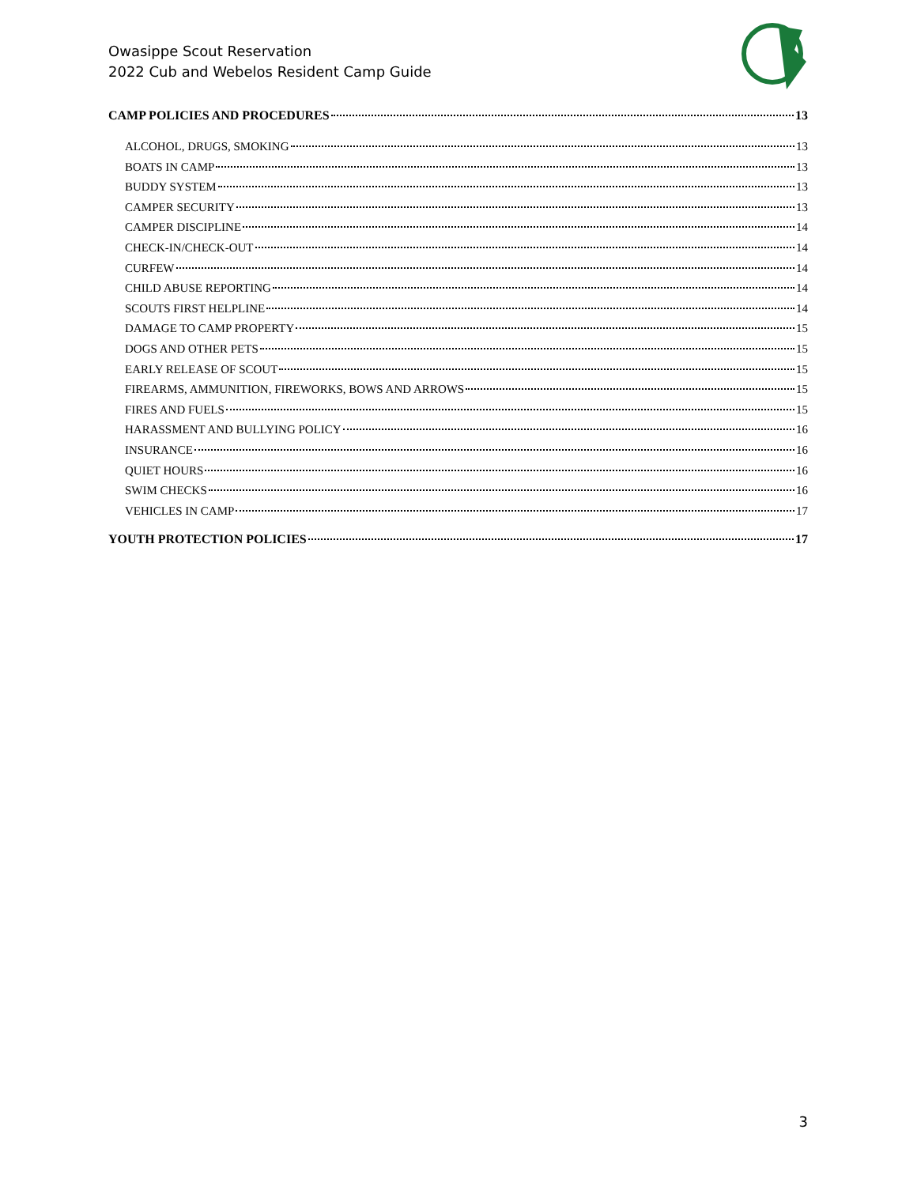Owasippe Scout Reservation
2022 Cub and Webelos Resident Camp Guide
CAMP POLICIES AND PROCEDURES 13
ALCOHOL, DRUGS, SMOKING 13
BOATS IN CAMP 13
BUDDY SYSTEM 13
CAMPER SECURITY 13
CAMPER DISCIPLINE 14
CHECK-IN/CHECK-OUT 14
CURFEW 14
CHILD ABUSE REPORTING 14
SCOUTS FIRST HELPLINE 14
DAMAGE TO CAMP PROPERTY 15
DOGS AND OTHER PETS 15
EARLY RELEASE OF SCOUT 15
FIREARMS, AMMUNITION, FIREWORKS, BOWS AND ARROWS 15
FIRES AND FUELS 15
HARASSMENT AND BULLYING POLICY 16
INSURANCE 16
QUIET HOURS 16
SWIM CHECKS 16
VEHICLES IN CAMP 17
YOUTH PROTECTION POLICIES 17
3